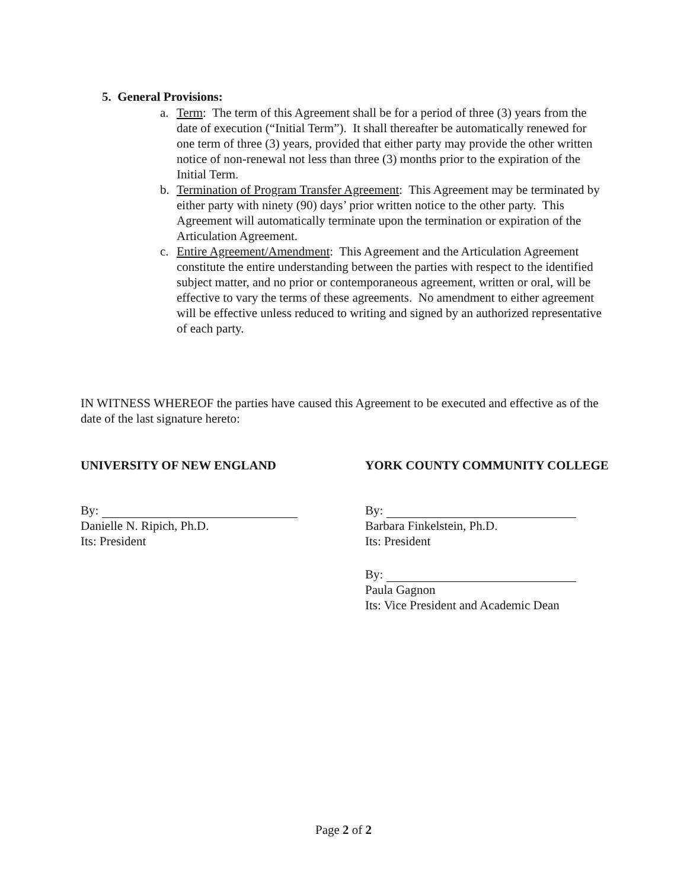5. General Provisions:
a. Term: The term of this Agreement shall be for a period of three (3) years from the date of execution (“Initial Term”). It shall thereafter be automatically renewed for one term of three (3) years, provided that either party may provide the other written notice of non-renewal not less than three (3) months prior to the expiration of the Initial Term.
b. Termination of Program Transfer Agreement: This Agreement may be terminated by either party with ninety (90) days’ prior written notice to the other party. This Agreement will automatically terminate upon the termination or expiration of the Articulation Agreement.
c. Entire Agreement/Amendment: This Agreement and the Articulation Agreement constitute the entire understanding between the parties with respect to the identified subject matter, and no prior or contemporaneous agreement, written or oral, will be effective to vary the terms of these agreements. No amendment to either agreement will be effective unless reduced to writing and signed by an authorized representative of each party.
IN WITNESS WHEREOF the parties have caused this Agreement to be executed and effective as of the date of the last signature hereto:
UNIVERSITY OF NEW ENGLAND
By:
Danielle N. Ripich, Ph.D.
Its: President
YORK COUNTY COMMUNITY COLLEGE
By:
Barbara Finkelstein, Ph.D.
Its: President
By:
Paula Gagnon
Its: Vice President and Academic Dean
Page 2 of 2